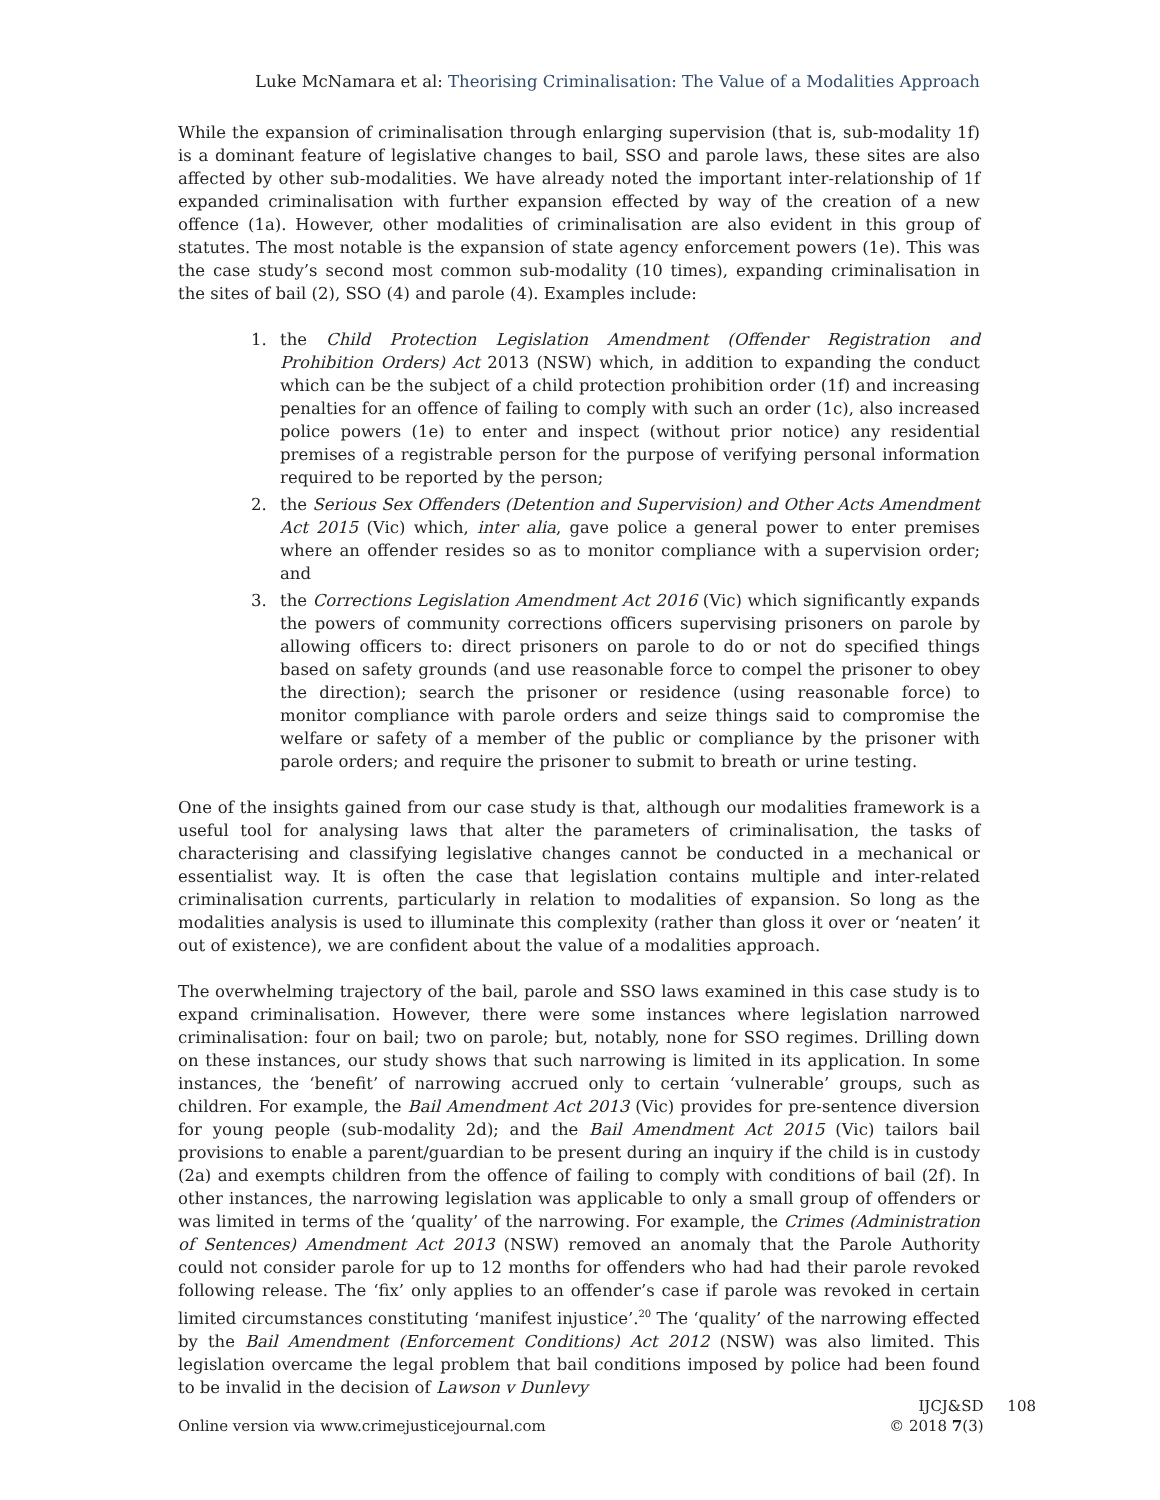Luke McNamara et al: Theorising Criminalisation: The Value of a Modalities Approach
While the expansion of criminalisation through enlarging supervision (that is, sub-modality 1f) is a dominant feature of legislative changes to bail, SSO and parole laws, these sites are also affected by other sub-modalities. We have already noted the important inter-relationship of 1f expanded criminalisation with further expansion effected by way of the creation of a new offence (1a). However, other modalities of criminalisation are also evident in this group of statutes. The most notable is the expansion of state agency enforcement powers (1e). This was the case study’s second most common sub-modality (10 times), expanding criminalisation in the sites of bail (2), SSO (4) and parole (4). Examples include:
1. the Child Protection Legislation Amendment (Offender Registration and Prohibition Orders) Act 2013 (NSW) which, in addition to expanding the conduct which can be the subject of a child protection prohibition order (1f) and increasing penalties for an offence of failing to comply with such an order (1c), also increased police powers (1e) to enter and inspect (without prior notice) any residential premises of a registrable person for the purpose of verifying personal information required to be reported by the person;
2. the Serious Sex Offenders (Detention and Supervision) and Other Acts Amendment Act 2015 (Vic) which, inter alia, gave police a general power to enter premises where an offender resides so as to monitor compliance with a supervision order; and
3. the Corrections Legislation Amendment Act 2016 (Vic) which significantly expands the powers of community corrections officers supervising prisoners on parole by allowing officers to: direct prisoners on parole to do or not do specified things based on safety grounds (and use reasonable force to compel the prisoner to obey the direction); search the prisoner or residence (using reasonable force) to monitor compliance with parole orders and seize things said to compromise the welfare or safety of a member of the public or compliance by the prisoner with parole orders; and require the prisoner to submit to breath or urine testing.
One of the insights gained from our case study is that, although our modalities framework is a useful tool for analysing laws that alter the parameters of criminalisation, the tasks of characterising and classifying legislative changes cannot be conducted in a mechanical or essentialist way. It is often the case that legislation contains multiple and inter-related criminalisation currents, particularly in relation to modalities of expansion. So long as the modalities analysis is used to illuminate this complexity (rather than gloss it over or ‘neaten’ it out of existence), we are confident about the value of a modalities approach.
The overwhelming trajectory of the bail, parole and SSO laws examined in this case study is to expand criminalisation. However, there were some instances where legislation narrowed criminalisation: four on bail; two on parole; but, notably, none for SSO regimes. Drilling down on these instances, our study shows that such narrowing is limited in its application. In some instances, the ‘benefit’ of narrowing accrued only to certain ‘vulnerable’ groups, such as children. For example, the Bail Amendment Act 2013 (Vic) provides for pre-sentence diversion for young people (sub-modality 2d); and the Bail Amendment Act 2015 (Vic) tailors bail provisions to enable a parent/guardian to be present during an inquiry if the child is in custody (2a) and exempts children from the offence of failing to comply with conditions of bail (2f). In other instances, the narrowing legislation was applicable to only a small group of offenders or was limited in terms of the ‘quality’ of the narrowing. For example, the Crimes (Administration of Sentences) Amendment Act 2013 (NSW) removed an anomaly that the Parole Authority could not consider parole for up to 12 months for offenders who had had their parole revoked following release. The ‘fix’ only applies to an offender’s case if parole was revoked in certain limited circumstances constituting ‘manifest injustice’.<sup>20</sup> The ‘quality’ of the narrowing effected by the Bail Amendment (Enforcement Conditions) Act 2012 (NSW) was also limited. This legislation overcame the legal problem that bail conditions imposed by police had been found to be invalid in the decision of Lawson v Dunlevy
Online version via www.crimejusticejournal.com
IJCJ&SD 108
© 2018 7(3)